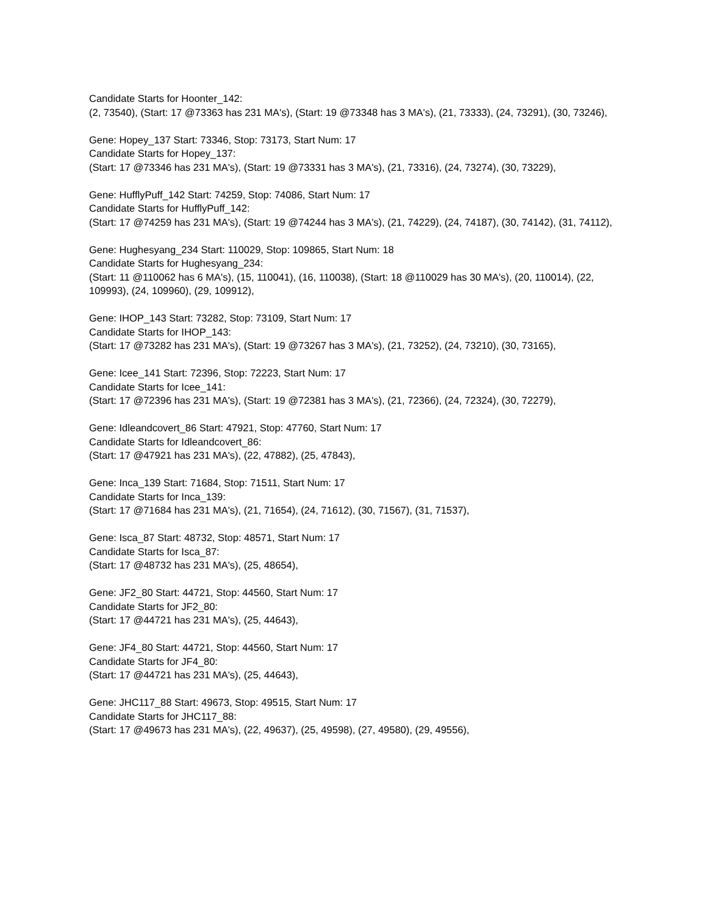Candidate Starts for Hoonter_142:
(2, 73540), (Start: 17 @73363 has 231 MA's), (Start: 19 @73348 has 3 MA's), (21, 73333), (24, 73291), (30, 73246),
Gene: Hopey_137 Start: 73346, Stop: 73173, Start Num: 17
Candidate Starts for Hopey_137:
(Start: 17 @73346 has 231 MA's), (Start: 19 @73331 has 3 MA's), (21, 73316), (24, 73274), (30, 73229),
Gene: HufflyPuff_142 Start: 74259, Stop: 74086, Start Num: 17
Candidate Starts for HufflyPuff_142:
(Start: 17 @74259 has 231 MA's), (Start: 19 @74244 has 3 MA's), (21, 74229), (24, 74187), (30, 74142), (31, 74112),
Gene: Hughesyang_234 Start: 110029, Stop: 109865, Start Num: 18
Candidate Starts for Hughesyang_234:
(Start: 11 @110062 has 6 MA's), (15, 110041), (16, 110038), (Start: 18 @110029 has 30 MA's), (20, 110014), (22, 109993), (24, 109960), (29, 109912),
Gene: IHOP_143 Start: 73282, Stop: 73109, Start Num: 17
Candidate Starts for IHOP_143:
(Start: 17 @73282 has 231 MA's), (Start: 19 @73267 has 3 MA's), (21, 73252), (24, 73210), (30, 73165),
Gene: Icee_141 Start: 72396, Stop: 72223, Start Num: 17
Candidate Starts for Icee_141:
(Start: 17 @72396 has 231 MA's), (Start: 19 @72381 has 3 MA's), (21, 72366), (24, 72324), (30, 72279),
Gene: Idleandcovert_86 Start: 47921, Stop: 47760, Start Num: 17
Candidate Starts for Idleandcovert_86:
(Start: 17 @47921 has 231 MA's), (22, 47882), (25, 47843),
Gene: Inca_139 Start: 71684, Stop: 71511, Start Num: 17
Candidate Starts for Inca_139:
(Start: 17 @71684 has 231 MA's), (21, 71654), (24, 71612), (30, 71567), (31, 71537),
Gene: Isca_87 Start: 48732, Stop: 48571, Start Num: 17
Candidate Starts for Isca_87:
(Start: 17 @48732 has 231 MA's), (25, 48654),
Gene: JF2_80 Start: 44721, Stop: 44560, Start Num: 17
Candidate Starts for JF2_80:
(Start: 17 @44721 has 231 MA's), (25, 44643),
Gene: JF4_80 Start: 44721, Stop: 44560, Start Num: 17
Candidate Starts for JF4_80:
(Start: 17 @44721 has 231 MA's), (25, 44643),
Gene: JHC117_88 Start: 49673, Stop: 49515, Start Num: 17
Candidate Starts for JHC117_88:
(Start: 17 @49673 has 231 MA's), (22, 49637), (25, 49598), (27, 49580), (29, 49556),